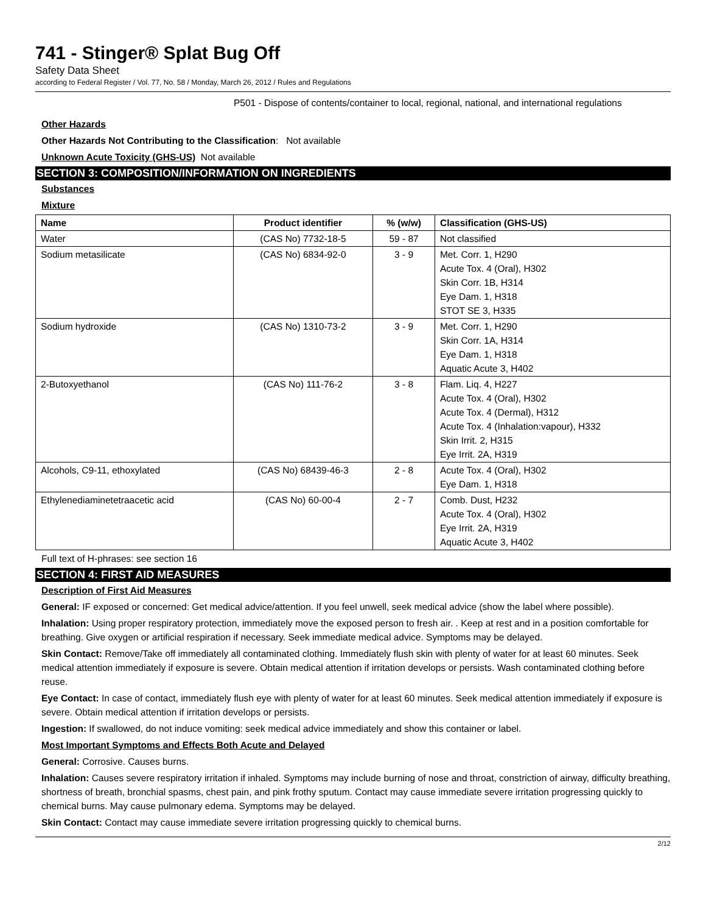741 - Stinger® Splat Bug Off
Safety Data Sheet
according to Federal Register / Vol. 77, No. 58 / Monday, March 26, 2012 / Rules and Regulations
P501 - Dispose of contents/container to local, regional, national, and international regulations
Other Hazards
Other Hazards Not Contributing to the Classification: Not available
Unknown Acute Toxicity (GHS-US) Not available
SECTION 3: COMPOSITION/INFORMATION ON INGREDIENTS
Substances
Mixture
| Name | Product identifier | % (w/w) | Classification (GHS-US) |
| --- | --- | --- | --- |
| Water | (CAS No) 7732-18-5 | 59 - 87 | Not classified |
| Sodium metasilicate | (CAS No) 6834-92-0 | 3 - 9 | Met. Corr. 1, H290 Acute Tox. 4 (Oral), H302 Skin Corr. 1B, H314 Eye Dam. 1, H318 STOT SE 3, H335 |
| Sodium hydroxide | (CAS No) 1310-73-2 | 3 - 9 | Met. Corr. 1, H290 Skin Corr. 1A, H314 Eye Dam. 1, H318 Aquatic Acute 3, H402 |
| 2-Butoxyethanol | (CAS No) 111-76-2 | 3 - 8 | Flam. Liq. 4, H227 Acute Tox. 4 (Oral), H302 Acute Tox. 4 (Dermal), H312 Acute Tox. 4 (Inhalation:vapour), H332 Skin Irrit. 2, H315 Eye Irrit. 2A, H319 |
| Alcohols, C9-11, ethoxylated | (CAS No) 68439-46-3 | 2 - 8 | Acute Tox. 4 (Oral), H302 Eye Dam. 1, H318 |
| Ethylenediaminetetraacetic acid | (CAS No) 60-00-4 | 2 - 7 | Comb. Dust, H232 Acute Tox. 4 (Oral), H302 Eye Irrit. 2A, H319 Aquatic Acute 3, H402 |
Full text of H-phrases: see section 16
SECTION 4: FIRST AID MEASURES
Description of First Aid Measures
General: IF exposed or concerned: Get medical advice/attention. If you feel unwell, seek medical advice (show the label where possible).
Inhalation: Using proper respiratory protection, immediately move the exposed person to fresh air. . Keep at rest and in a position comfortable for breathing. Give oxygen or artificial respiration if necessary. Seek immediate medical advice. Symptoms may be delayed.
Skin Contact: Remove/Take off immediately all contaminated clothing. Immediately flush skin with plenty of water for at least 60 minutes. Seek medical attention immediately if exposure is severe. Obtain medical attention if irritation develops or persists. Wash contaminated clothing before reuse.
Eye Contact: In case of contact, immediately flush eye with plenty of water for at least 60 minutes. Seek medical attention immediately if exposure is severe. Obtain medical attention if irritation develops or persists.
Ingestion: If swallowed, do not induce vomiting: seek medical advice immediately and show this container or label.
Most Important Symptoms and Effects Both Acute and Delayed
General: Corrosive. Causes burns.
Inhalation: Causes severe respiratory irritation if inhaled. Symptoms may include burning of nose and throat, constriction of airway, difficulty breathing, shortness of breath, bronchial spasms, chest pain, and pink frothy sputum. Contact may cause immediate severe irritation progressing quickly to chemical burns. May cause pulmonary edema. Symptoms may be delayed.
Skin Contact: Contact may cause immediate severe irritation progressing quickly to chemical burns.
2/12